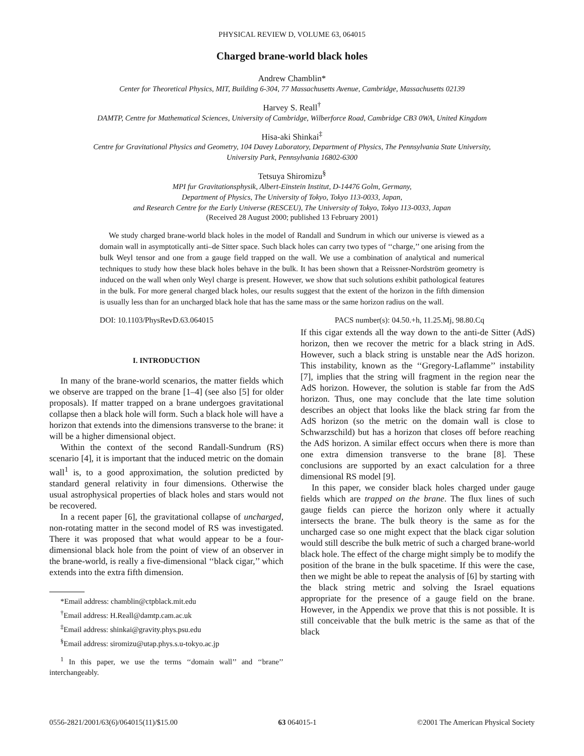PHYSICAL REVIEW D, VOLUME 63, 064015
Charged brane-world black holes
Andrew Chamblin*
Center for Theoretical Physics, MIT, Building 6-304, 77 Massachusetts Avenue, Cambridge, Massachusetts 02139
Harvey S. Reall<sup>†</sup>
DAMTP, Centre for Mathematical Sciences, University of Cambridge, Wilberforce Road, Cambridge CB3 0WA, United Kingdom
Hisa-aki Shinkai<sup>‡</sup>
Centre for Gravitational Physics and Geometry, 104 Davey Laboratory, Department of Physics, The Pennsylvania State University,
University Park, Pennsylvania 16802-6300
Tetsuya Shiromizu<sup>§</sup>
MPI fur Gravitationsphysik, Albert-Einstein Institut, D-14476 Golm, Germany,
Department of Physics, The University of Tokyo, Tokyo 113-0033, Japan,
and Research Centre for the Early Universe (RESCEU), The University of Tokyo, Tokyo 113-0033, Japan
(Received 28 August 2000; published 13 February 2001)
We study charged brane-world black holes in the model of Randall and Sundrum in which our universe is viewed as a domain wall in asymptotically anti–de Sitter space. Such black holes can carry two types of ‘‘charge,’’ one arising from the bulk Weyl tensor and one from a gauge field trapped on the wall. We use a combination of analytical and numerical techniques to study how these black holes behave in the bulk. It has been shown that a Reissner-Nordström geometry is induced on the wall when only Weyl charge is present. However, we show that such solutions exhibit pathological features in the bulk. For more general charged black holes, our results suggest that the extent of the horizon in the fifth dimension is usually less than for an uncharged black hole that has the same mass or the same horizon radius on the wall.
DOI: 10.1103/PhysRevD.63.064015 PACS number(s): 04.50.+h, 11.25.Mj, 98.80.Cq
I. INTRODUCTION
In many of the brane-world scenarios, the matter fields which we observe are trapped on the brane [1–4] (see also [5] for older proposals). If matter trapped on a brane undergoes gravitational collapse then a black hole will form. Such a black hole will have a horizon that extends into the dimensions transverse to the brane: it will be a higher dimensional object.
Within the context of the second Randall-Sundrum (RS) scenario [4], it is important that the induced metric on the domain wall<sup>1</sup> is, to a good approximation, the solution predicted by standard general relativity in four dimensions. Otherwise the usual astrophysical properties of black holes and stars would not be recovered.
In a recent paper [6], the gravitational collapse of uncharged, non-rotating matter in the second model of RS was investigated. There it was proposed that what would appear to be a four-dimensional black hole from the point of view of an observer in the brane-world, is really a five-dimensional ‘‘black cigar,’’ which extends into the extra fifth dimension.
*Email address: chamblin@ctpblack.mit.edu
<sup>†</sup> Email address: H.Reall@damtp.cam.ac.uk
<sup>‡</sup> Email address: shinkai@gravity.phys.psu.edu
<sup>§</sup> Email address: siromizu@utap.phys.s.u-tokyo.ac.jp
<sup>1</sup> In this paper, we use the terms ‘‘domain wall’’ and ‘‘brane’’ interchangeably.
If this cigar extends all the way down to the anti-de Sitter (AdS) horizon, then we recover the metric for a black string in AdS. However, such a black string is unstable near the AdS horizon. This instability, known as the ‘‘Gregory-Laflamme’’ instability [7], implies that the string will fragment in the region near the AdS horizon. However, the solution is stable far from the AdS horizon. Thus, one may conclude that the late time solution describes an object that looks like the black string far from the AdS horizon (so the metric on the domain wall is close to Schwarzschild) but has a horizon that closes off before reaching the AdS horizon. A similar effect occurs when there is more than one extra dimension transverse to the brane [8]. These conclusions are supported by an exact calculation for a three dimensional RS model [9].
In this paper, we consider black holes charged under gauge fields which are trapped on the brane. The flux lines of such gauge fields can pierce the horizon only where it actually intersects the brane. The bulk theory is the same as for the uncharged case so one might expect that the black cigar solution would still describe the bulk metric of such a charged brane-world black hole. The effect of the charge might simply be to modify the position of the brane in the bulk spacetime. If this were the case, then we might be able to repeat the analysis of [6] by starting with the black string metric and solving the Israel equations appropriate for the presence of a gauge field on the brane. However, in the Appendix we prove that this is not possible. It is still conceivable that the bulk metric is the same as that of the black
0556-2821/2001/63(6)/064015(11)/$15.00 63 064015-1 ©2001 The American Physical Society